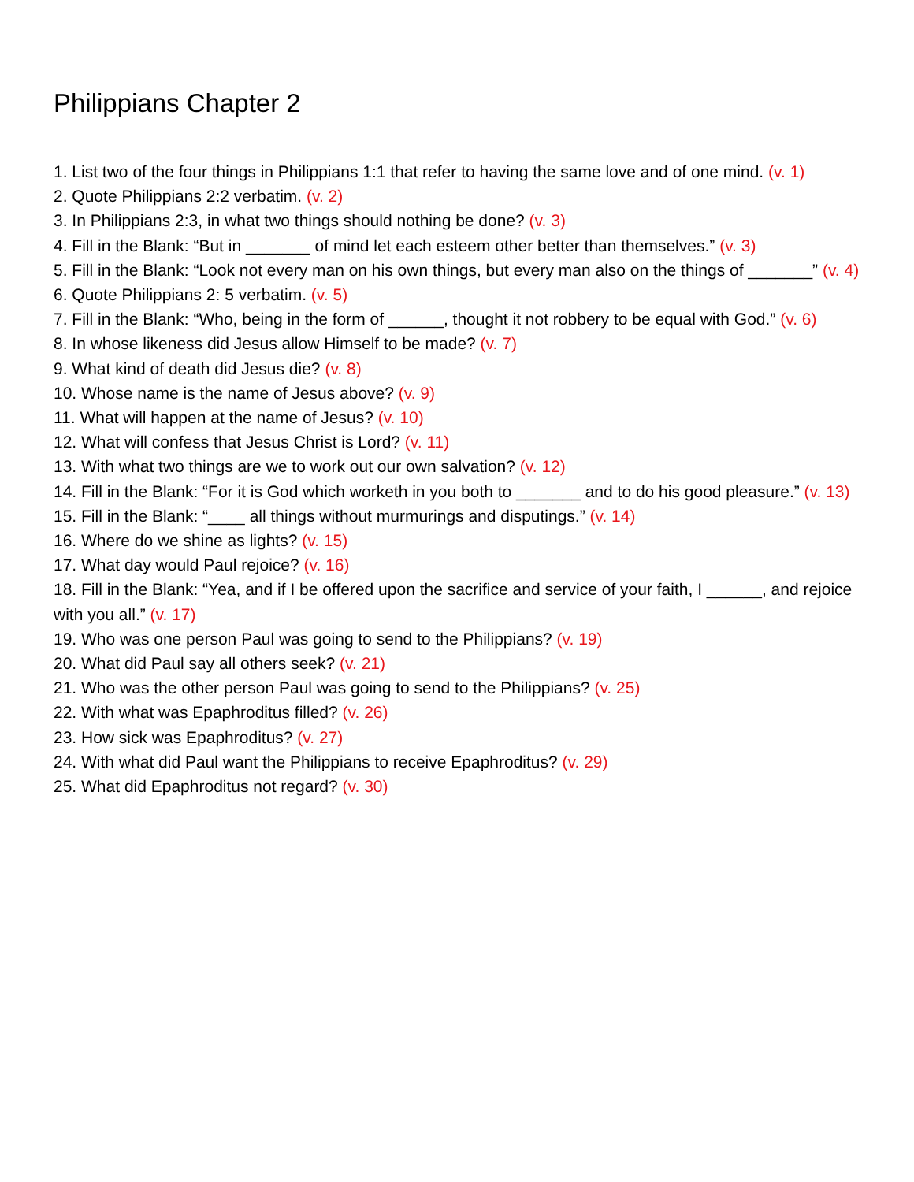Philippians Chapter 2
1. List two of the four things in Philippians 1:1 that refer to having the same love and of one mind. (v. 1)
2. Quote Philippians 2:2 verbatim. (v. 2)
3. In Philippians 2:3, in what two things should nothing be done? (v. 3)
4. Fill in the Blank: “But in _______ of mind let each esteem other better than themselves.” (v. 3)
5. Fill in the Blank: “Look not every man on his own things, but every man also on the things of _______” (v. 4)
6. Quote Philippians 2: 5 verbatim. (v. 5)
7. Fill in the Blank: “Who, being in the form of ______, thought it not robbery to be equal with God.” (v. 6)
8. In whose likeness did Jesus allow Himself to be made? (v. 7)
9. What kind of death did Jesus die? (v. 8)
10. Whose name is the name of Jesus above? (v. 9)
11. What will happen at the name of Jesus? (v. 10)
12. What will confess that Jesus Christ is Lord? (v. 11)
13. With what two things are we to work out our own salvation? (v. 12)
14. Fill in the Blank: “For it is God which worketh in you both to _______ and to do his good pleasure.” (v. 13)
15. Fill in the Blank: “____ all things without murmurings and disputings.” (v. 14)
16. Where do we shine as lights? (v. 15)
17. What day would Paul rejoice? (v. 16)
18. Fill in the Blank: “Yea, and if I be offered upon the sacrifice and service of your faith, I ______, and rejoice with you all.” (v. 17)
19. Who was one person Paul was going to send to the Philippians? (v. 19)
20. What did Paul say all others seek? (v. 21)
21. Who was the other person Paul was going to send to the Philippians? (v. 25)
22. With what was Epaphroditus filled? (v. 26)
23. How sick was Epaphroditus? (v. 27)
24. With what did Paul want the Philippians to receive Epaphroditus? (v. 29)
25. What did Epaphroditus not regard? (v. 30)